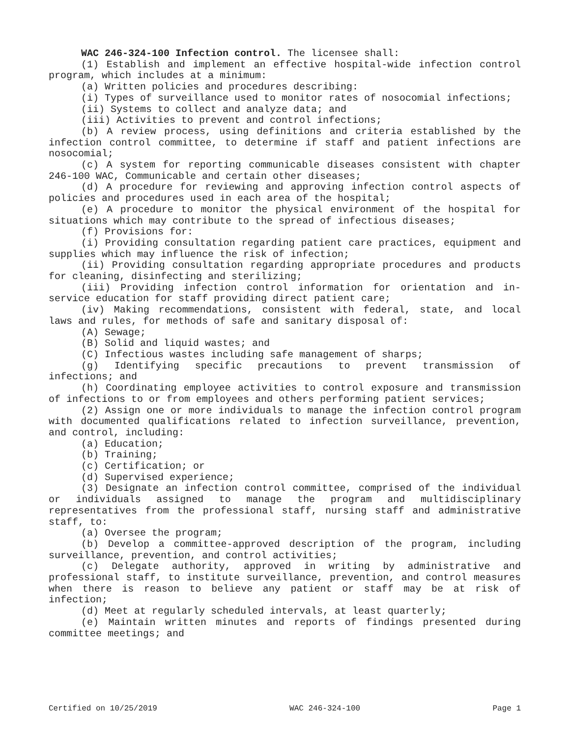WAC 246-324-100 Infection control. The licensee shall:
(1) Establish and implement an effective hospital-wide infection control program, which includes at a minimum:
(a) Written policies and procedures describing:
(i) Types of surveillance used to monitor rates of nosocomial infections;
(ii) Systems to collect and analyze data; and
(iii) Activities to prevent and control infections;
(b) A review process, using definitions and criteria established by the infection control committee, to determine if staff and patient infections are nosocomial;
(c) A system for reporting communicable diseases consistent with chapter 246-100 WAC, Communicable and certain other diseases;
(d) A procedure for reviewing and approving infection control aspects of policies and procedures used in each area of the hospital;
(e) A procedure to monitor the physical environment of the hospital for situations which may contribute to the spread of infectious diseases;
(f) Provisions for:
(i) Providing consultation regarding patient care practices, equipment and supplies which may influence the risk of infection;
(ii) Providing consultation regarding appropriate procedures and products for cleaning, disinfecting and sterilizing;
(iii) Providing infection control information for orientation and in-service education for staff providing direct patient care;
(iv) Making recommendations, consistent with federal, state, and local laws and rules, for methods of safe and sanitary disposal of:
(A) Sewage;
(B) Solid and liquid wastes; and
(C) Infectious wastes including safe management of sharps;
(g) Identifying specific precautions to prevent transmission of infections; and
(h) Coordinating employee activities to control exposure and transmission of infections to or from employees and others performing patient services;
(2) Assign one or more individuals to manage the infection control program with documented qualifications related to infection surveillance, prevention, and control, including:
(a) Education;
(b) Training;
(c) Certification; or
(d) Supervised experience;
(3) Designate an infection control committee, comprised of the individual or individuals assigned to manage the program and multidisciplinary representatives from the professional staff, nursing staff and administrative staff, to:
(a) Oversee the program;
(b) Develop a committee-approved description of the program, including surveillance, prevention, and control activities;
(c) Delegate authority, approved in writing by administrative and professional staff, to institute surveillance, prevention, and control measures when there is reason to believe any patient or staff may be at risk of infection;
(d) Meet at regularly scheduled intervals, at least quarterly;
(e) Maintain written minutes and reports of findings presented during committee meetings; and
Certified on 10/25/2019 WAC 246-324-100 Page 1